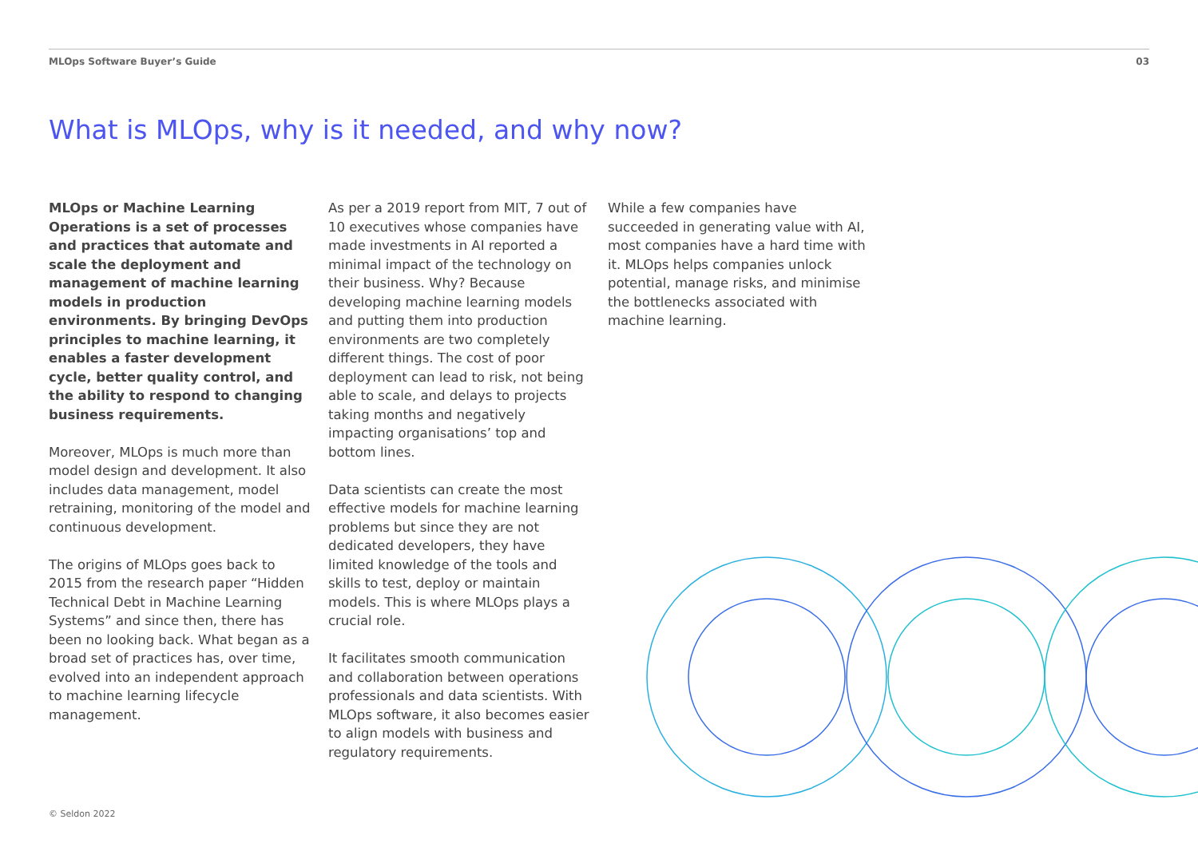MLOps Software Buyer’s Guide 03
What is MLOps, why is it needed, and why now?
MLOps or Machine Learning Operations is a set of processes and practices that automate and scale the deployment and management of machine learning models in production environments. By bringing DevOps principles to machine learning, it enables a faster development cycle, better quality control, and the ability to respond to changing business requirements.
Moreover, MLOps is much more than model design and development. It also includes data management, model retraining, monitoring of the model and continuous development.
The origins of MLOps goes back to 2015 from the research paper “Hidden Technical Debt in Machine Learning Systems” and since then, there has been no looking back. What began as a broad set of practices has, over time, evolved into an independent approach to machine learning lifecycle management.
As per a 2019 report from MIT, 7 out of 10 executives whose companies have made investments in AI reported a minimal impact of the technology on their business. Why? Because developing machine learning models and putting them into production environments are two completely different things. The cost of poor deployment can lead to risk, not being able to scale, and delays to projects taking months and negatively impacting organisations’ top and bottom lines.
Data scientists can create the most effective models for machine learning problems but since they are not dedicated developers, they have limited knowledge of the tools and skills to test, deploy or maintain models. This is where MLOps plays a crucial role.
It facilitates smooth communication and collaboration between operations professionals and data scientists. With MLOps software, it also becomes easier to align models with business and regulatory requirements.
While a few companies have succeeded in generating value with AI, most companies have a hard time with it. MLOps helps companies unlock potential, manage risks, and minimise the bottlenecks associated with machine learning.
© Seldon 2022